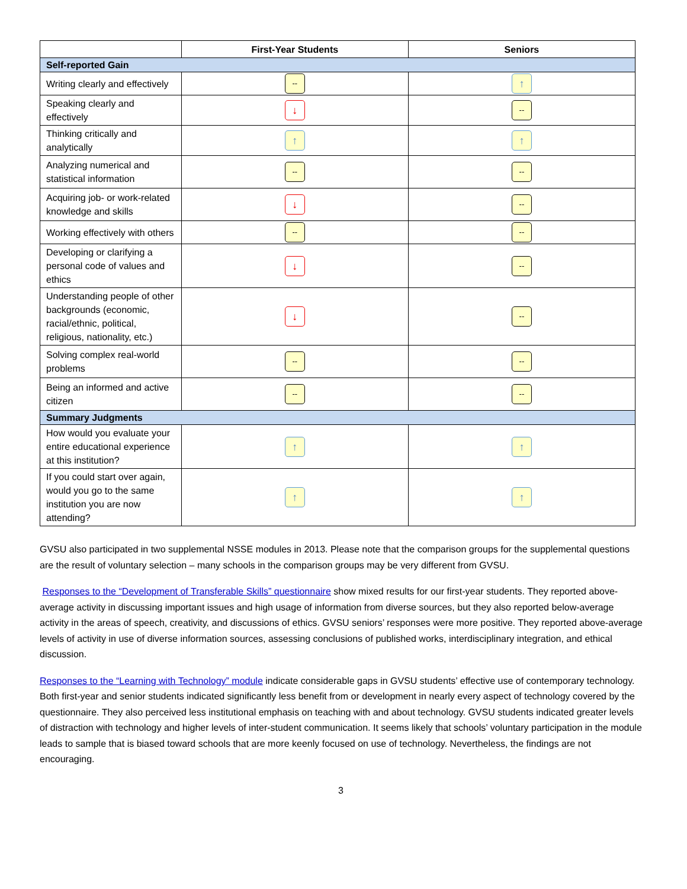| | First-Year Students | Seniors |
| --- | --- | --- |
| Self-reported Gain | | |
| Writing clearly and effectively | -- | ↑ |
| Speaking clearly and effectively | ↓ | -- |
| Thinking critically and analytically | ↑ | ↑ |
| Analyzing numerical and statistical information | -- | -- |
| Acquiring job- or work-related knowledge and skills | ↓ | -- |
| Working effectively with others | -- | -- |
| Developing or clarifying a personal code of values and ethics | ↓ | -- |
| Understanding people of other backgrounds (economic, racial/ethnic, political, religious, nationality, etc.) | ↓ | -- |
| Solving complex real-world problems | -- | -- |
| Being an informed and active citizen | -- | -- |
| Summary Judgments | | |
| How would you evaluate your entire educational experience at this institution? | ↑ | ↑ |
| If you could start over again, would you go to the same institution you are now attending? | ↑ | ↑ |
GVSU also participated in two supplemental NSSE modules in 2013. Please note that the comparison groups for the supplemental questions are the result of voluntary selection – many schools in the comparison groups may be very different from GVSU.
Responses to the “Development of Transferable Skills” questionnaire show mixed results for our first-year students. They reported above-average activity in discussing important issues and high usage of information from diverse sources, but they also reported below-average activity in the areas of speech, creativity, and discussions of ethics. GVSU seniors’ responses were more positive. They reported above-average levels of activity in use of diverse information sources, assessing conclusions of published works, interdisciplinary integration, and ethical discussion.
Responses to the “Learning with Technology” module indicate considerable gaps in GVSU students’ effective use of contemporary technology. Both first-year and senior students indicated significantly less benefit from or development in nearly every aspect of technology covered by the questionnaire. They also perceived less institutional emphasis on teaching with and about technology. GVSU students indicated greater levels of distraction with technology and higher levels of inter-student communication. It seems likely that schools’ voluntary participation in the module leads to sample that is biased toward schools that are more keenly focused on use of technology. Nevertheless, the findings are not encouraging.
3